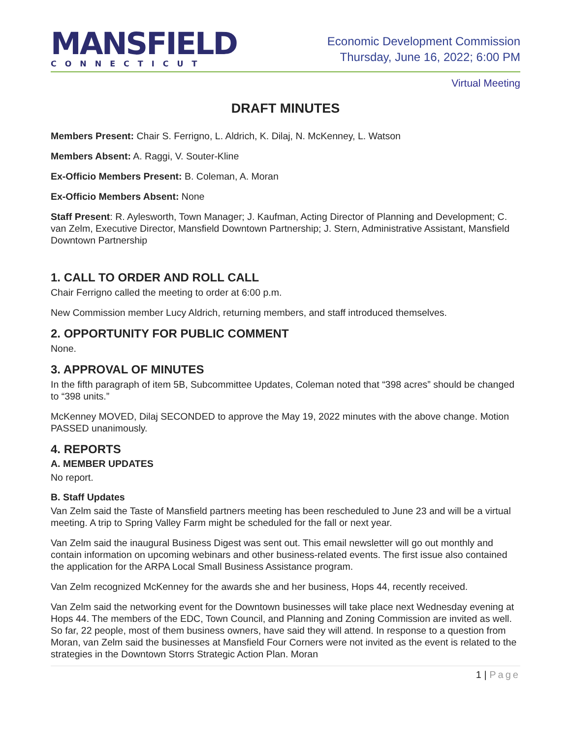MANSFIELD
CONNECTICUT
Economic Development Commission
Thursday, June 16, 2022; 6:00 PM
Virtual Meeting
DRAFT MINUTES
Members Present: Chair S. Ferrigno, L. Aldrich, K. Dilaj, N. McKenney, L. Watson
Members Absent: A. Raggi, V. Souter-Kline
Ex-Officio Members Present: B. Coleman, A. Moran
Ex-Officio Members Absent: None
Staff Present: R. Aylesworth, Town Manager; J. Kaufman, Acting Director of Planning and Development; C. van Zelm, Executive Director, Mansfield Downtown Partnership; J. Stern, Administrative Assistant, Mansfield Downtown Partnership
1. CALL TO ORDER AND ROLL CALL
Chair Ferrigno called the meeting to order at 6:00 p.m.
New Commission member Lucy Aldrich, returning members, and staff introduced themselves.
2. OPPORTUNITY FOR PUBLIC COMMENT
None.
3. APPROVAL OF MINUTES
In the fifth paragraph of item 5B, Subcommittee Updates, Coleman noted that “398 acres” should be changed to “398 units.”
McKenney MOVED, Dilaj SECONDED to approve the May 19, 2022 minutes with the above change. Motion PASSED unanimously.
4. REPORTS
A. MEMBER UPDATES
No report.
B. Staff Updates
Van Zelm said the Taste of Mansfield partners meeting has been rescheduled to June 23 and will be a virtual meeting. A trip to Spring Valley Farm might be scheduled for the fall or next year.
Van Zelm said the inaugural Business Digest was sent out. This email newsletter will go out monthly and contain information on upcoming webinars and other business-related events. The first issue also contained the application for the ARPA Local Small Business Assistance program.
Van Zelm recognized McKenney for the awards she and her business, Hops 44, recently received.
Van Zelm said the networking event for the Downtown businesses will take place next Wednesday evening at Hops 44. The members of the EDC, Town Council, and Planning and Zoning Commission are invited as well. So far, 22 people, most of them business owners, have said they will attend. In response to a question from Moran, van Zelm said the businesses at Mansfield Four Corners were not invited as the event is related to the strategies in the Downtown Storrs Strategic Action Plan. Moran
1 | Page